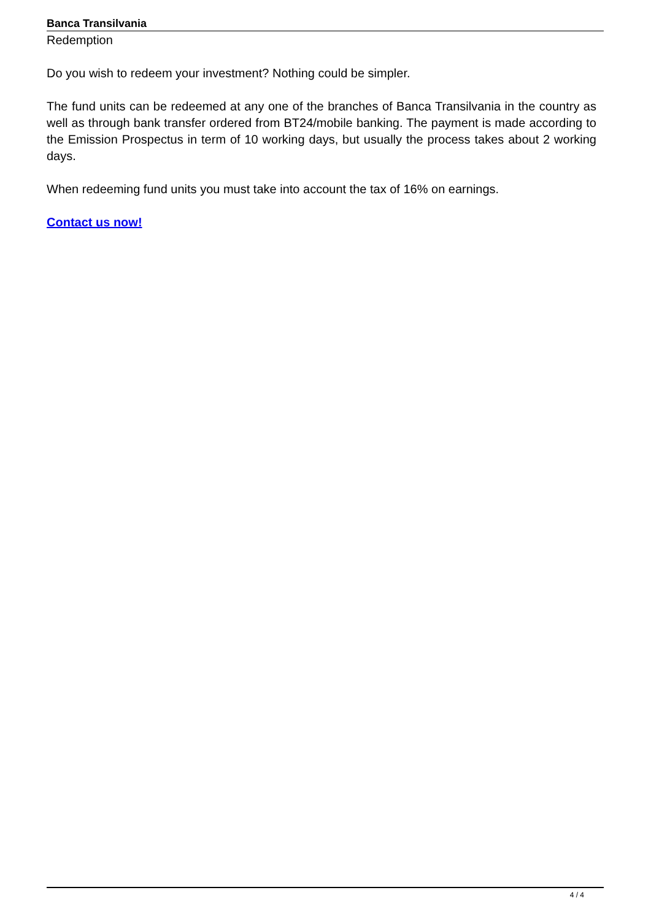Banca Transilvania
Redemption
Do you wish to redeem your investment? Nothing could be simpler.
The fund units can be redeemed at any one of the branches of Banca Transilvania in the country as well as through bank transfer ordered from BT24/mobile banking. The payment is made according to the Emission Prospectus in term of 10 working days, but usually the process takes about 2 working days.
When redeeming fund units you must take into account the tax of 16% on earnings.
Contact us now!
4 / 4